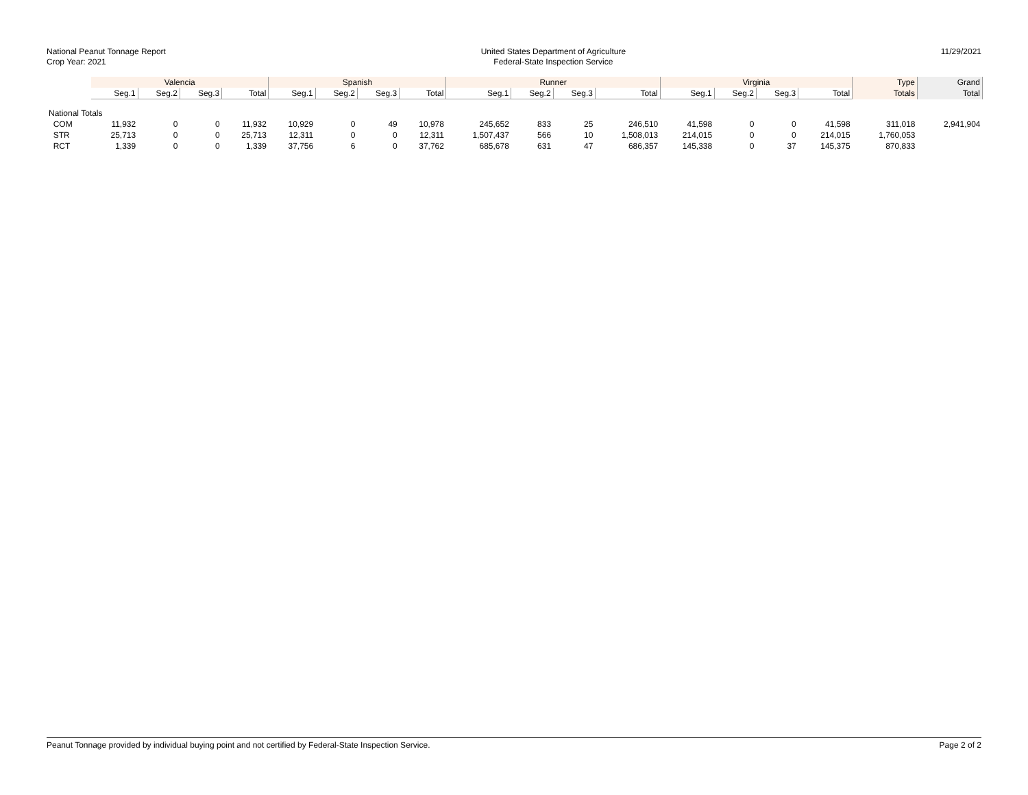National Peanut Tonnage Report
Crop Year: 2021
United States Department of Agriculture
Federal-State Inspection Service
11/29/2021
| | Valencia | | | | Spanish | | | | Runner | | | | Virginia | | | | Type | Grand |
| --- | --- | --- | --- | --- | --- | --- | --- | --- | --- | --- | --- | --- | --- | --- | --- | --- | --- | --- |
| | Seg.1 | Seg.2 | Seg.3 | Total | Seg.1 | Seg.2 | Seg.3 | Total | Seg.1 | Seg.2 | Seg.3 | Total | Seg.1 | Seg.2 | Seg.3 | Total | Totals | Total |
| National Totals | | | | | | | | | | | | | | | | | | |
| COM | 11,932 | 0 | 0 | 11,932 | 10,929 | 0 | 49 | 10,978 | 245,652 | 833 | 25 | 246,510 | 41,598 | 0 | 0 | 41,598 | 311,018 | 2,941,904 |
| STR | 25,713 | 0 | 0 | 25,713 | 12,311 | 0 | 0 | 12,311 | 1,507,437 | 566 | 10 | 1,508,013 | 214,015 | 0 | 0 | 214,015 | 1,760,053 | |
| RCT | 1,339 | 0 | 0 | 1,339 | 37,756 | 6 | 0 | 37,762 | 685,678 | 631 | 47 | 686,357 | 145,338 | 0 | 37 | 145,375 | 870,833 | |
Peanut Tonnage provided by individual buying point and not certified by Federal-State Inspection Service. Page 2 of 2